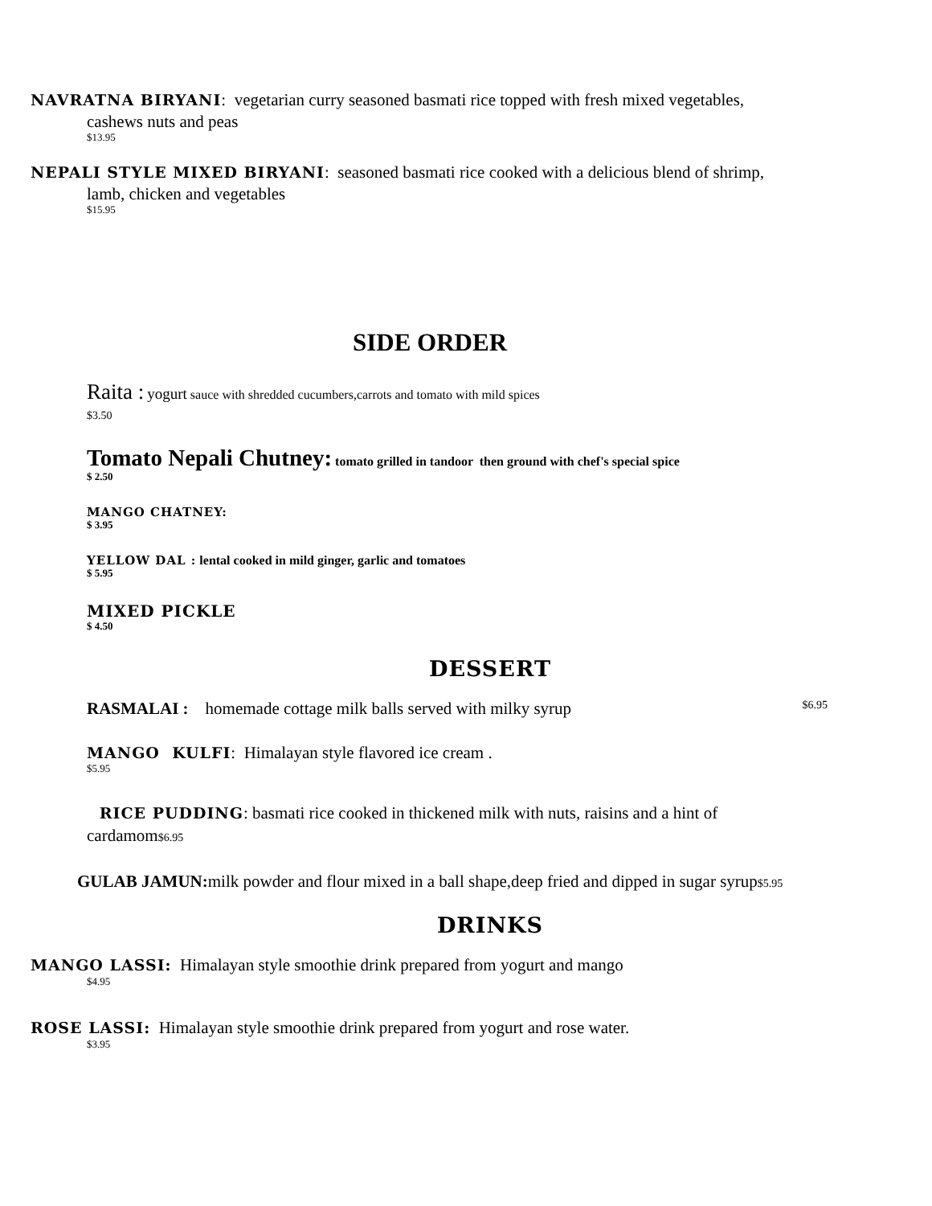NAVRATNA BIRYANI: vegetarian curry seasoned basmati rice topped with fresh mixed vegetables,
cashews nuts and peas
$13.95
NEPALI STYLE MIXED BIRYANI: seasoned basmati rice cooked with a delicious blend of shrimp,
lamb, chicken and vegetables
$15.95
SIDE ORDER
Raita : yogurt sauce with shredded cucumbers,carrots and tomato with mild spices
$3.50
Tomato Nepali Chutney: tomato grilled in tandoor then ground with chef's special spice
$ 2.50
MANGO CHATNEY:
$ 3.95
YELLOW DAL : lental cooked in mild ginger, garlic and tomatoes
$ 5.95
MIXED PICKLE
$ 4.50
DESSERT
RASMALAI : homemade cottage milk balls served with milky syrup $6.95
MANGO KULFI: Himalayan style flavored ice cream .
$5.95
RICE PUDDING: basmati rice cooked in thickened milk with nuts, raisins and a hint of
cardamom$6.95
GULAB JAMUN: milk powder and flour mixed in a ball shape,deep fried and dipped in sugar syrup$5.95
DRINKS
MANGO LASSI: Himalayan style smoothie drink prepared from yogurt and mango
$4.95
ROSE LASSI: Himalayan style smoothie drink prepared from yogurt and rose water.
$3.95